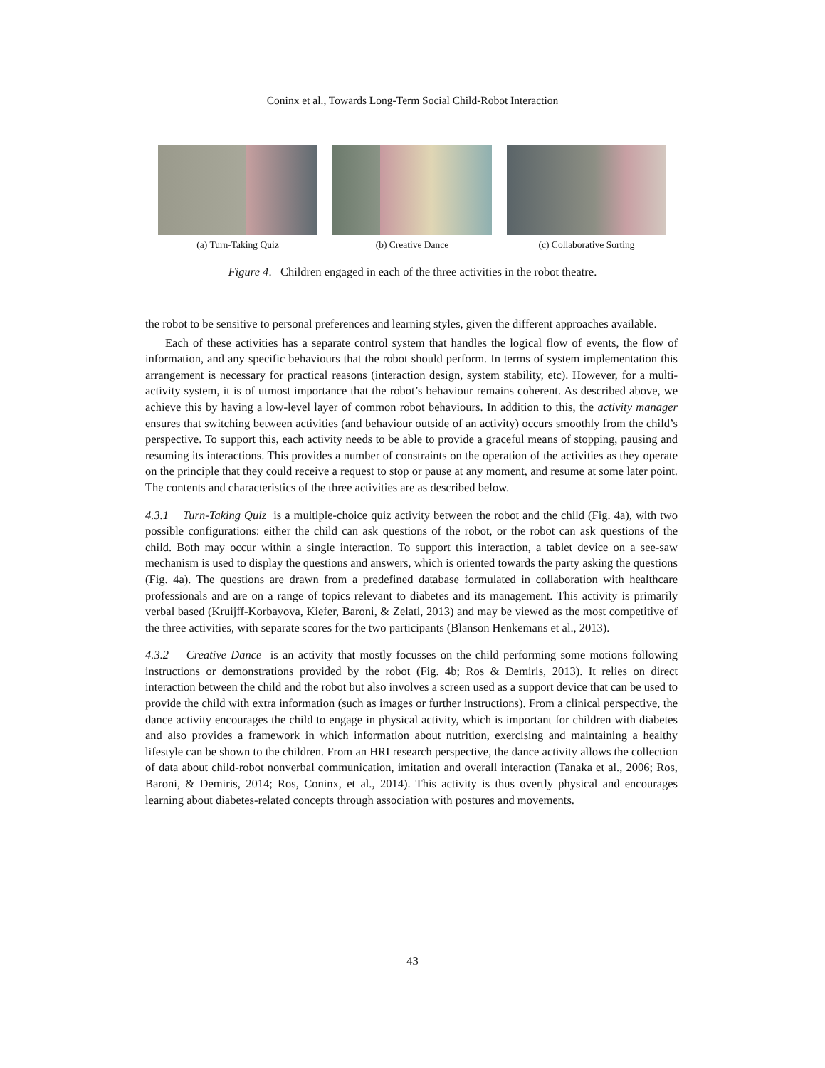Coninx et al., Towards Long-Term Social Child-Robot Interaction
(a) Turn-Taking Quiz (b) Creative Dance (c) Collaborative Sorting
Figure 4. Children engaged in each of the three activities in the robot theatre.
the robot to be sensitive to personal preferences and learning styles, given the different approaches available.
Each of these activities has a separate control system that handles the logical flow of events, the flow of information, and any specific behaviours that the robot should perform. In terms of system implementation this arrangement is necessary for practical reasons (interaction design, system stability, etc). However, for a multi-activity system, it is of utmost importance that the robot’s behaviour remains coherent. As described above, we achieve this by having a low-level layer of common robot behaviours. In addition to this, the activity manager ensures that switching between activities (and behaviour outside of an activity) occurs smoothly from the child’s perspective. To support this, each activity needs to be able to provide a graceful means of stopping, pausing and resuming its interactions. This provides a number of constraints on the operation of the activities as they operate on the principle that they could receive a request to stop or pause at any moment, and resume at some later point. The contents and characteristics of the three activities are as described below.
4.3.1 Turn-Taking Quiz is a multiple-choice quiz activity between the robot and the child (Fig. 4a), with two possible configurations: either the child can ask questions of the robot, or the robot can ask questions of the child. Both may occur within a single interaction. To support this interaction, a tablet device on a see-saw mechanism is used to display the questions and answers, which is oriented towards the party asking the questions (Fig. 4a). The questions are drawn from a predefined database formulated in collaboration with healthcare professionals and are on a range of topics relevant to diabetes and its management. This activity is primarily verbal based (Kruijff-Korbayova, Kiefer, Baroni, & Zelati, 2013) and may be viewed as the most competitive of the three activities, with separate scores for the two participants (Blanson Henkemans et al., 2013).
4.3.2 Creative Dance is an activity that mostly focusses on the child performing some motions following instructions or demonstrations provided by the robot (Fig. 4b; Ros & Demiris, 2013). It relies on direct interaction between the child and the robot but also involves a screen used as a support device that can be used to provide the child with extra information (such as images or further instructions). From a clinical perspective, the dance activity encourages the child to engage in physical activity, which is important for children with diabetes and also provides a framework in which information about nutrition, exercising and maintaining a healthy lifestyle can be shown to the children. From an HRI research perspective, the dance activity allows the collection of data about child-robot nonverbal communication, imitation and overall interaction (Tanaka et al., 2006; Ros, Baroni, & Demiris, 2014; Ros, Coninx, et al., 2014). This activity is thus overtly physical and encourages learning about diabetes-related concepts through association with postures and movements.
43